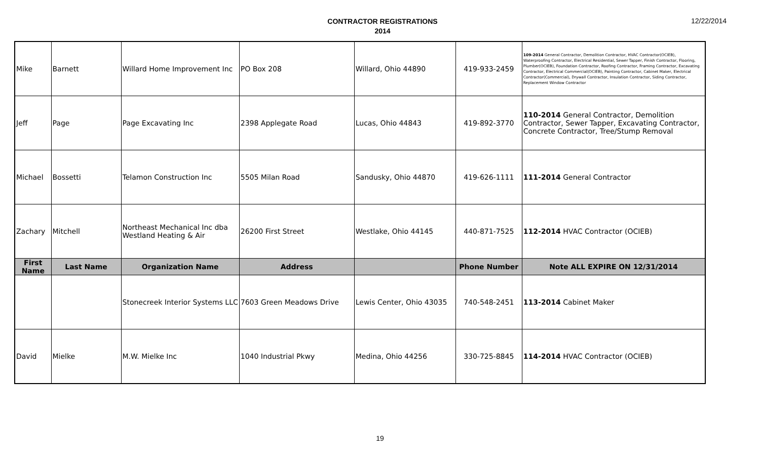CONTRACTOR REGISTRATIONS
2014
12/22/2014
| Mike | Barnett | Willard Home Improvement Inc | PO Box 208 | Willard, Ohio 44890 | 419-933-2459 | 109-2014 General Contractor, Demolition Contractor, HVAC Contractor(OCIEB), Waterproofing Contractor, Electrical Residential, Sewer Tapper, Finish Contractor, Flooring, Plumber(OCIEB), Foundation Contractor, Roofing Contractor, Framing Contractor, Excavating Contractor, Electrical Commercial(OCIEB), Painting Contractor, Cabinet Maker, Electrical Contractor(Commercial), Drywall Contractor, Insulation Contractor, Siding Contractor, Replacement Window Contractor |
| Jeff | Page | Page Excavating Inc | 2398 Applegate Road | Lucas, Ohio 44843 | 419-892-3770 | 110-2014 General Contractor, Demolition Contractor, Sewer Tapper, Excavating Contractor, Concrete Contractor, Tree/Stump Removal |
| Michael | Bossetti | Telamon Construction Inc | 5505 Milan Road | Sandusky, Ohio 44870 | 419-626-1111 | 111-2014 General Contractor |
| Zachary | Mitchell | Northeast Mechanical Inc dba Westland Heating & Air | 26200 First Street | Westlake, Ohio 44145 | 440-871-7525 | 112-2014 HVAC Contractor (OCIEB) |
| First Name | Last Name | Organization Name | Address | | Phone Number | Note ALL EXPIRE ON 12/31/2014 |
| | | Stonecreek Interior Systems LLC | 7603 Green Meadows Drive | Lewis Center, Ohio 43035 | 740-548-2451 | 113-2014 Cabinet Maker |
| David | Mielke | M.W. Mielke Inc | 1040 Industrial Pkwy | Medina, Ohio 44256 | 330-725-8845 | 114-2014 HVAC Contractor (OCIEB) |
19